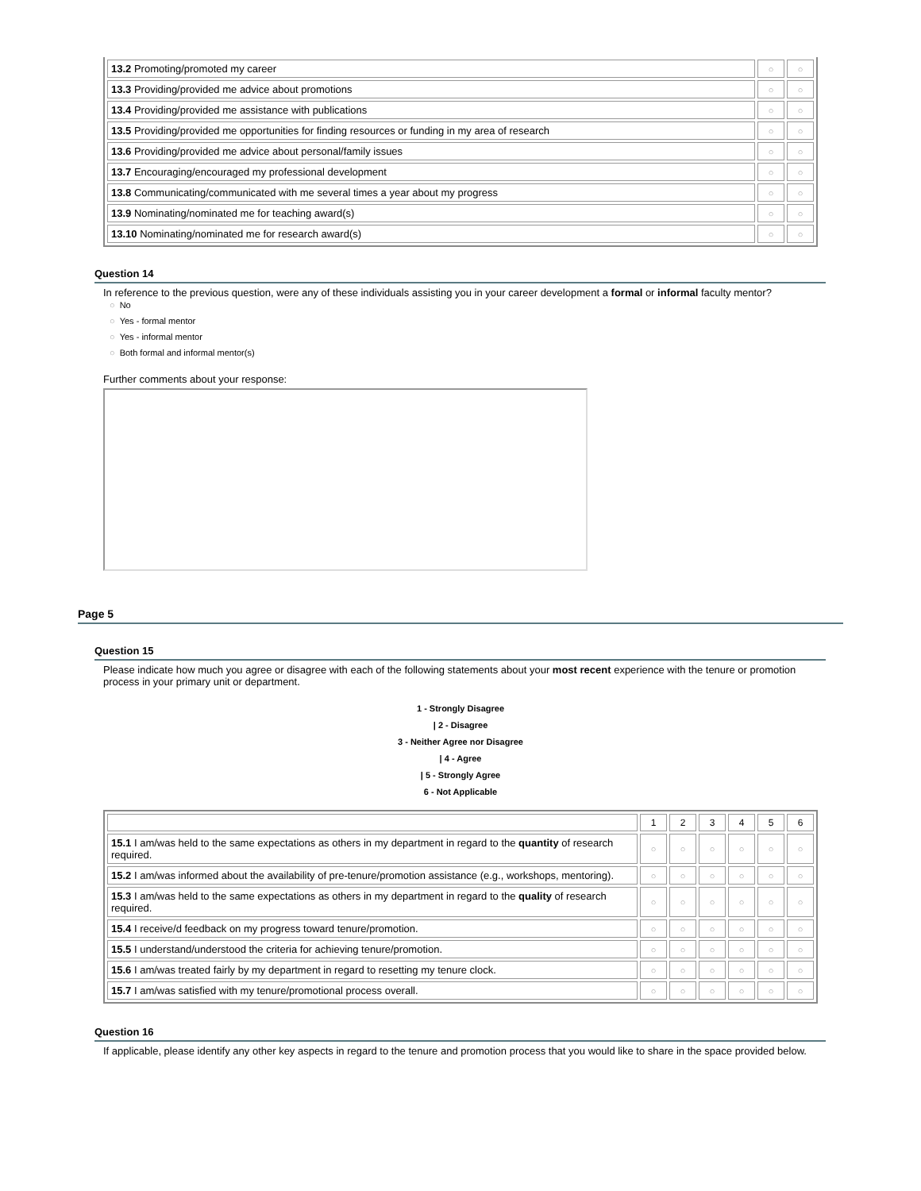| 13.2 Promoting/promoted my career | ○ | ○ |
| 13.3 Providing/provided me advice about promotions | ○ | ○ |
| 13.4 Providing/provided me assistance with publications | ○ | ○ |
| 13.5 Providing/provided me opportunities for finding resources or funding in my area of research | ○ | ○ |
| 13.6 Providing/provided me advice about personal/family issues | ○ | ○ |
| 13.7 Encouraging/encouraged my professional development | ○ | ○ |
| 13.8 Communicating/communicated with me several times a year about my progress | ○ | ○ |
| 13.9 Nominating/nominated me for teaching award(s) | ○ | ○ |
| 13.10 Nominating/nominated me for research award(s) | ○ | ○ |
Question 14
In reference to the previous question, were any of these individuals assisting you in your career development a formal or informal faculty mentor?
○ No
○ Yes - formal mentor
○ Yes - informal mentor
○ Both formal and informal mentor(s)
Further comments about your response:
Page 5
Question 15
Please indicate how much you agree or disagree with each of the following statements about your most recent experience with the tenure or promotion process in your primary unit or department.
1 - Strongly Disagree
| 2 - Disagree
3 - Neither Agree nor Disagree
| 4 - Agree
| 5 - Strongly Agree
6 - Not Applicable
| | 1 | 2 | 3 | 4 | 5 | 6 |
| 15.1 I am/was held to the same expectations as others in my department in regard to the quantity of research required. | ○ | ○ | ○ | ○ | ○ | ○ |
| 15.2 I am/was informed about the availability of pre-tenure/promotion assistance (e.g., workshops, mentoring). | ○ | ○ | ○ | ○ | ○ | ○ |
| 15.3 I am/was held to the same expectations as others in my department in regard to the quality of research required. | ○ | ○ | ○ | ○ | ○ | ○ |
| 15.4 I receive/d feedback on my progress toward tenure/promotion. | ○ | ○ | ○ | ○ | ○ | ○ |
| 15.5 I understand/understood the criteria for achieving tenure/promotion. | ○ | ○ | ○ | ○ | ○ | ○ |
| 15.6 I am/was treated fairly by my department in regard to resetting my tenure clock. | ○ | ○ | ○ | ○ | ○ | ○ |
| 15.7 I am/was satisfied with my tenure/promotional process overall. | ○ | ○ | ○ | ○ | ○ | ○ |
Question 16
If applicable, please identify any other key aspects in regard to the tenure and promotion process that you would like to share in the space provided below.